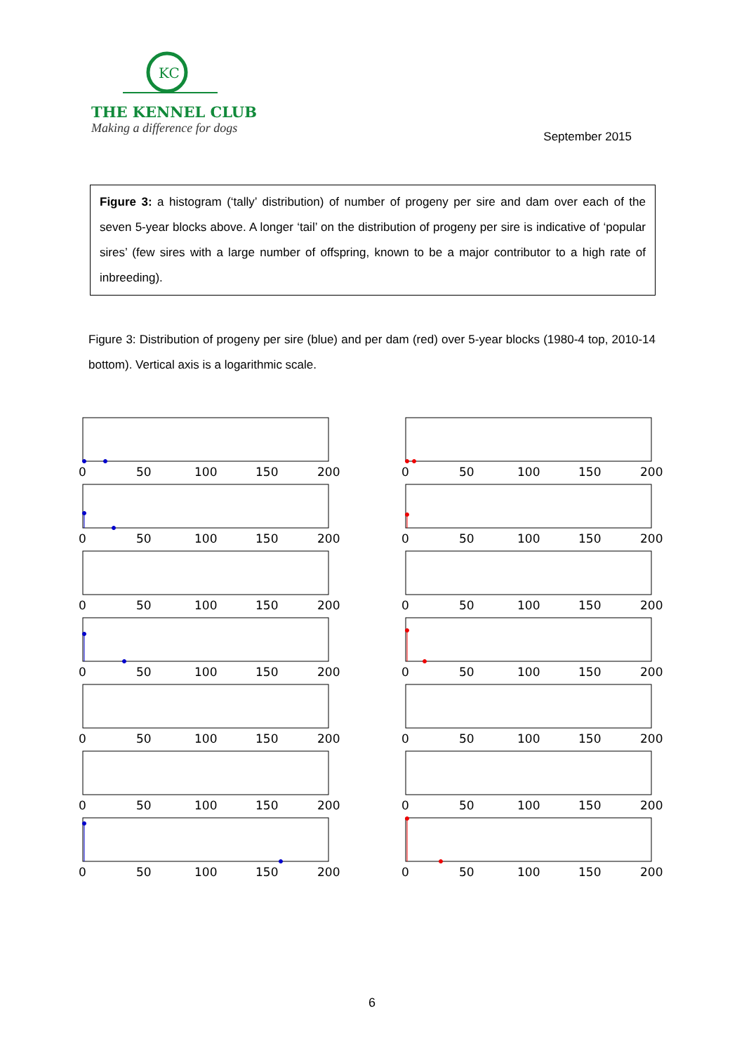KC
THE KENNEL CLUB
Making a difference for dogs
September 2015
Figure 3: a histogram (‘tally’ distribution) of number of progeny per sire and dam over each of the seven 5-year blocks above. A longer ‘tail’ on the distribution of progeny per sire is indicative of ‘popular sires’ (few sires with a large number of offspring, known to be a major contributor to a high rate of inbreeding).
Figure 3: Distribution of progeny per sire (blue) and per dam (red) over 5-year blocks (1980-4 top, 2010-14 bottom). Vertical axis is a logarithmic scale.
0
50
100
150
200
6